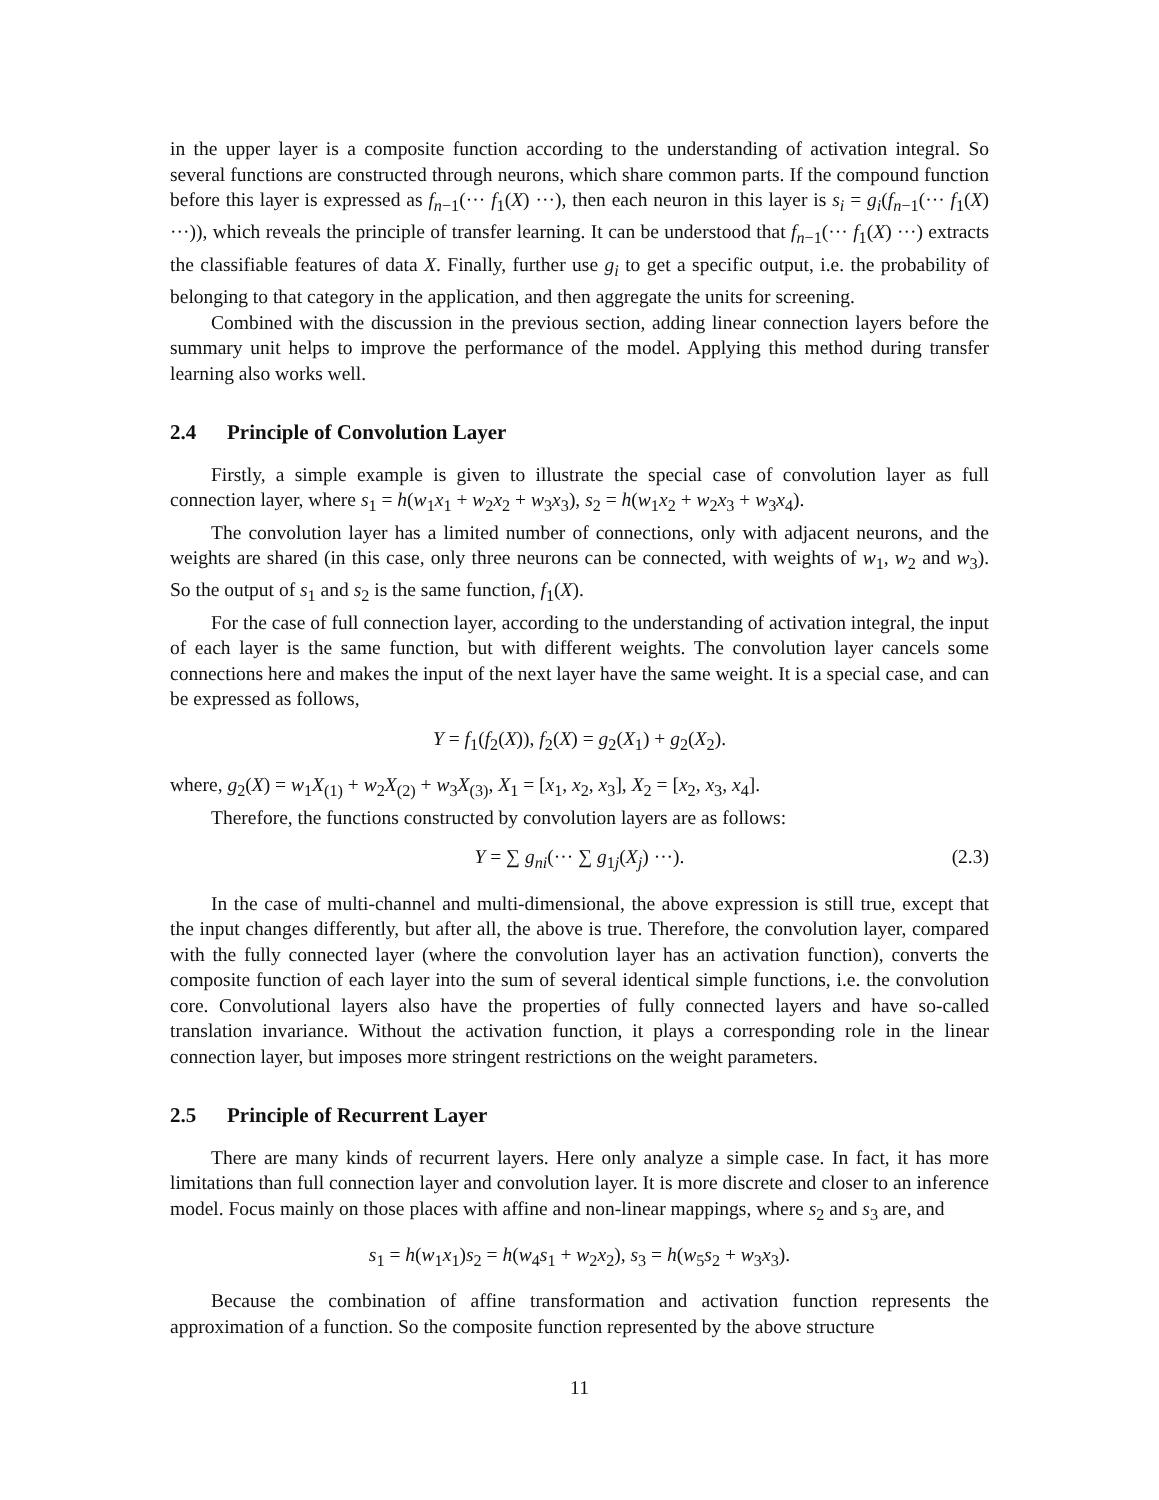in the upper layer is a composite function according to the understanding of activation integral. So several functions are constructed through neurons, which share common parts. If the compound function before this layer is expressed as f<sub>n−1</sub>(··· f<sub>1</sub>(X) ···), then each neuron in this layer is s<sub>i</sub> = g<sub>i</sub>(f<sub>n−1</sub>(··· f<sub>1</sub>(X) ···)), which reveals the principle of transfer learning. It can be understood that f<sub>n−1</sub>(··· f<sub>1</sub>(X) ···) extracts the classifiable features of data X. Finally, further use g<sub>i</sub> to get a specific output, i.e. the probability of belonging to that category in the application, and then aggregate the units for screening.
Combined with the discussion in the previous section, adding linear connection layers before the summary unit helps to improve the performance of the model. Applying this method during transfer learning also works well.
2.4 Principle of Convolution Layer
Firstly, a simple example is given to illustrate the special case of convolution layer as full connection layer, where s<sub>1</sub> = h(w<sub>1</sub>x<sub>1</sub> + w<sub>2</sub>x<sub>2</sub> + w<sub>3</sub>x<sub>3</sub>), s<sub>2</sub> = h(w<sub>1</sub>x<sub>2</sub> + w<sub>2</sub>x<sub>3</sub> + w<sub>3</sub>x<sub>4</sub>).
The convolution layer has a limited number of connections, only with adjacent neurons, and the weights are shared (in this case, only three neurons can be connected, with weights of w<sub>1</sub>, w<sub>2</sub> and w<sub>3</sub>). So the output of s<sub>1</sub> and s<sub>2</sub> is the same function, f<sub>1</sub>(X).
For the case of full connection layer, according to the understanding of activation integral, the input of each layer is the same function, but with different weights. The convolution layer cancels some connections here and makes the input of the next layer have the same weight. It is a special case, and can be expressed as follows,
Y = f<sub>1</sub>(f<sub>2</sub>(X)), f<sub>2</sub>(X) = g<sub>2</sub>(X<sub>1</sub>) + g<sub>2</sub>(X<sub>2</sub>).
where, g<sub>2</sub>(X) = w<sub>1</sub>X<sub>(1)</sub> + w<sub>2</sub>X<sub>(2)</sub> + w<sub>3</sub>X<sub>(3)</sub>, X<sub>1</sub> = [x<sub>1</sub>, x<sub>2</sub>, x<sub>3</sub>], X<sub>2</sub> = [x<sub>2</sub>, x<sub>3</sub>, x<sub>4</sub>].
Therefore, the functions constructed by convolution layers are as follows:
Y = ∑ g<sub>ni</sub>(··· ∑ g<sub>1j</sub>(X<sub>j</sub>) ···). (2.3)
In the case of multi-channel and multi-dimensional, the above expression is still true, except that the input changes differently, but after all, the above is true. Therefore, the convolution layer, compared with the fully connected layer (where the convolution layer has an activation function), converts the composite function of each layer into the sum of several identical simple functions, i.e. the convolution core. Convolutional layers also have the properties of fully connected layers and have so-called translation invariance. Without the activation function, it plays a corresponding role in the linear connection layer, but imposes more stringent restrictions on the weight parameters.
2.5 Principle of Recurrent Layer
There are many kinds of recurrent layers. Here only analyze a simple case. In fact, it has more limitations than full connection layer and convolution layer. It is more discrete and closer to an inference model. Focus mainly on those places with affine and non-linear mappings, where s<sub>2</sub> and s<sub>3</sub> are, and
s<sub>1</sub> = h(w<sub>1</sub>x<sub>1</sub>)s<sub>2</sub> = h(w<sub>4</sub>s<sub>1</sub> + w<sub>2</sub>x<sub>2</sub>), s<sub>3</sub> = h(w<sub>5</sub>s<sub>2</sub> + w<sub>3</sub>x<sub>3</sub>).
Because the combination of affine transformation and activation function represents the approximation of a function. So the composite function represented by the above structure
11